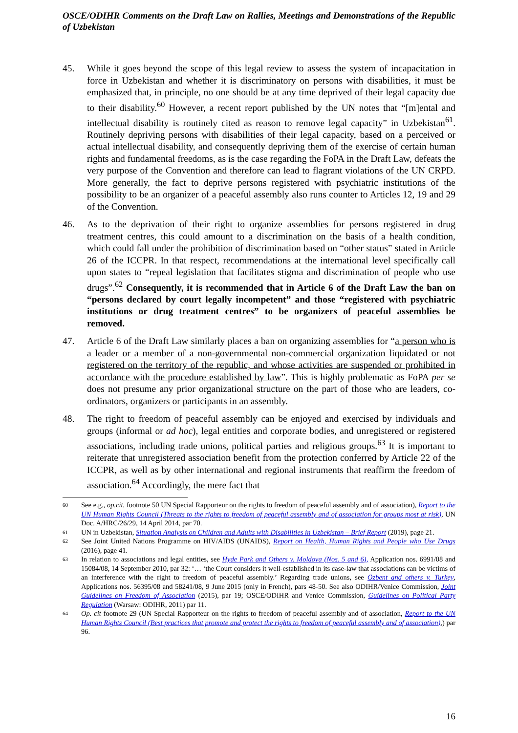OSCE/ODIHR Comments on the Draft Law on Rallies, Meetings and Demonstrations of the Republic of Uzbekistan
45. While it goes beyond the scope of this legal review to assess the system of incapacitation in force in Uzbekistan and whether it is discriminatory on persons with disabilities, it must be emphasized that, in principle, no one should be at any time deprived of their legal capacity due to their disability.<sup>60</sup> However, a recent report published by the UN notes that “[m]ental and intellectual disability is routinely cited as reason to remove legal capacity” in Uzbekistan<sup>61</sup>. Routinely depriving persons with disabilities of their legal capacity, based on a perceived or actual intellectual disability, and consequently depriving them of the exercise of certain human rights and fundamental freedoms, as is the case regarding the FoPA in the Draft Law, defeats the very purpose of the Convention and therefore can lead to flagrant violations of the UN CRPD. More generally, the fact to deprive persons registered with psychiatric institutions of the possibility to be an organizer of a peaceful assembly also runs counter to Articles 12, 19 and 29 of the Convention.
46. As to the deprivation of their right to organize assemblies for persons registered in drug treatment centres, this could amount to a discrimination on the basis of a health condition, which could fall under the prohibition of discrimination based on “other status” stated in Article 26 of the ICCPR. In that respect, recommendations at the international level specifically call upon states to “repeal legislation that facilitates stigma and discrimination of people who use drugs”.<sup>62</sup> Consequently, it is recommended that in Article 6 of the Draft Law the ban on “persons declared by court legally incompetent” and those “registered with psychiatric institutions or drug treatment centres” to be organizers of peaceful assemblies be removed.
47. Article 6 of the Draft Law similarly places a ban on organizing assemblies for “a person who is a leader or a member of a non-governmental non-commercial organization liquidated or not registered on the territory of the republic, and whose activities are suspended or prohibited in accordance with the procedure established by law”. This is highly problematic as FoPA per se does not presume any prior organizational structure on the part of those who are leaders, co-ordinators, organizers or participants in an assembly.
48. The right to freedom of peaceful assembly can be enjoyed and exercised by individuals and groups (informal or ad hoc), legal entities and corporate bodies, and unregistered or registered associations, including trade unions, political parties and religious groups.<sup>63</sup> It is important to reiterate that unregistered association benefit from the protection conferred by Article 22 of the ICCPR, as well as by other international and regional instruments that reaffirm the freedom of association.<sup>64</sup> Accordingly, the mere fact that
60
See e.g., op.cit. footnote 50 UN Special Rapporteur on the rights to freedom of peaceful assembly and of association), Report to the UN Human Rights Council (Threats to the rights to freedom of peaceful assembly and of association for groups most at risk), UN Doc. A/HRC/26/29, 14 April 2014, par 70.
61
UN in Uzbekistan, Situation Analysis on Children and Adults with Disabilities in Uzbekistan – Brief Report (2019), page 21.
62
See Joint United Nations Programme on HIV/AIDS (UNAIDS), Report on Health, Human Rights and People who Use Drugs (2016), page 41.
63
In relation to associations and legal entities, see Hyde Park and Others v. Moldova (Nos. 5 and 6), Application nos. 6991/08 and 15084/08, 14 September 2010, par 32: ‘… ‘the Court considers it well-established in its case-law that associations can be victims of an interference with the right to freedom of peaceful assembly.’ Regarding trade unions, see Özbent and others v. Turkey, Applications nos. 56395/08 and 58241/08, 9 June 2015 (only in French), pars 48-50. See also ODIHR/Venice Commission, Joint Guidelines on Freedom of Association (2015), par 19; OSCE/ODIHR and Venice Commission, Guidelines on Political Party Regulation (Warsaw: ODIHR, 2011) par 11.
64
Op. cit footnote 29 (UN Special Rapporteur on the rights to freedom of peaceful assembly and of association, Report to the UN Human Rights Council (Best practices that promote and protect the rights to freedom of peaceful assembly and of association),) par 96.
16